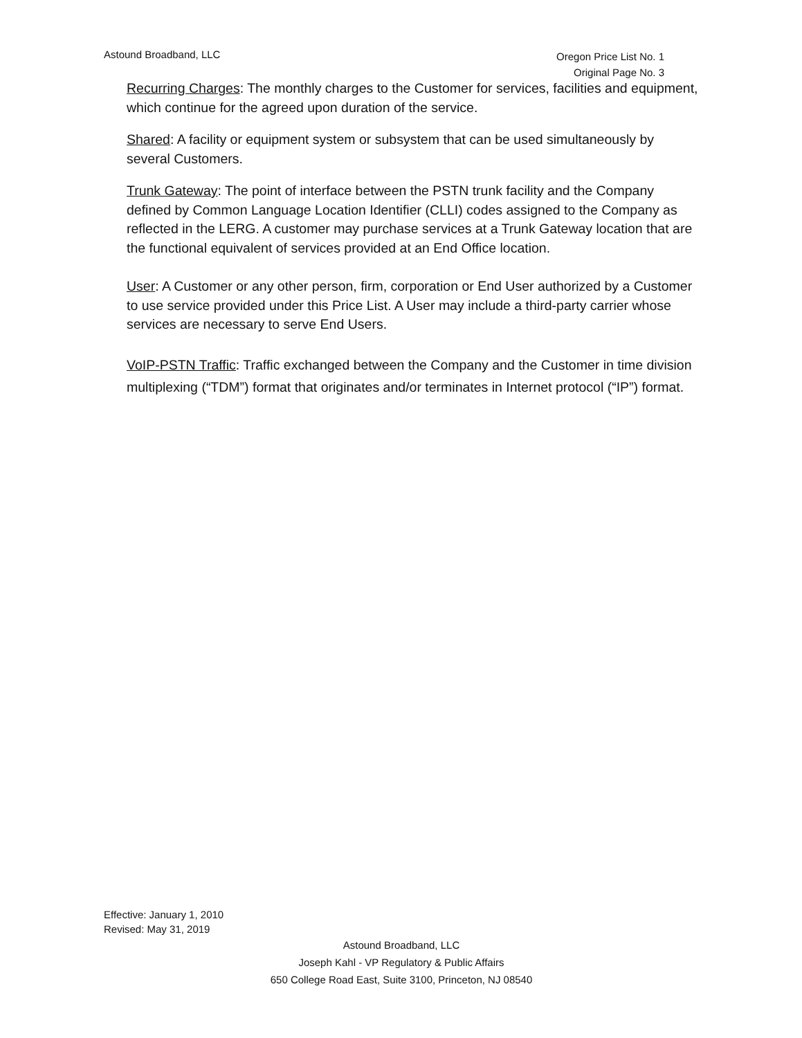Astound Broadband, LLC
Oregon Price List No. 1
Original Page No. 3
Recurring Charges: The monthly charges to the Customer for services, facilities and equipment, which continue for the agreed upon duration of the service.
Shared: A facility or equipment system or subsystem that can be used simultaneously by several Customers.
Trunk Gateway: The point of interface between the PSTN trunk facility and the Company defined by Common Language Location Identifier (CLLI) codes assigned to the Company as reflected in the LERG. A customer may purchase services at a Trunk Gateway location that are the functional equivalent of services provided at an End Office location.
User: A Customer or any other person, firm, corporation or End User authorized by a Customer to use service provided under this Price List. A User may include a third-party carrier whose services are necessary to serve End Users.
VoIP-PSTN Traffic: Traffic exchanged between the Company and the Customer in time division multiplexing (“TDM”) format that originates and/or terminates in Internet protocol (“IP”) format.
Effective: January 1, 2010
Revised: May 31, 2019
Astound Broadband, LLC
Joseph Kahl - VP Regulatory & Public Affairs
650 College Road East, Suite 3100, Princeton, NJ 08540